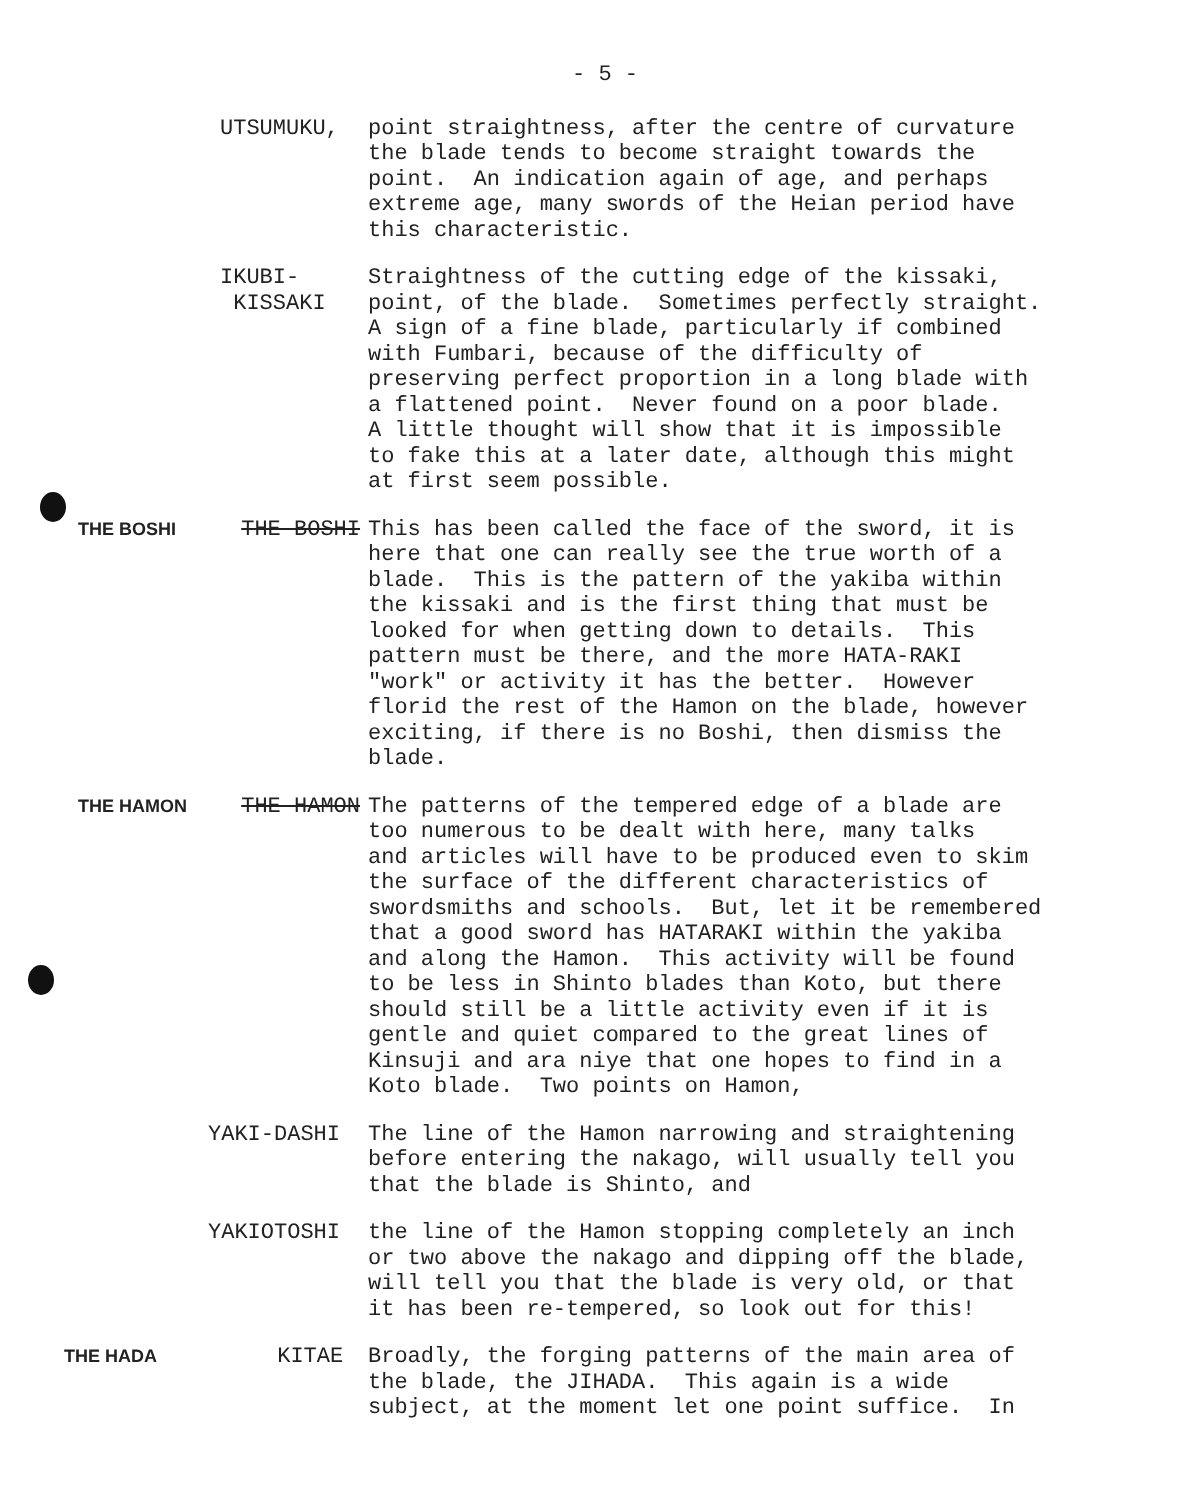- 5 -
UTSUMUKU, point straightness, after the centre of curvature the blade tends to become straight towards the point. An indication again of age, and perhaps extreme age, many swords of the Heian period have this characteristic.
IKUBI- KISSAKI
Straightness of the cutting edge of the kissaki, point, of the blade. Sometimes perfectly straight. A sign of a fine blade, particularly if combined with Fumbari, because of the difficulty of preserving perfect proportion in a long blade with a flattened point. Never found on a poor blade. A little thought will show that it is impossible to fake this at a later date, although this might at first seem possible.
THE BOSHI THE BOSHI This has been called the face of the sword, it is here that one can really see the true worth of a blade. This is the pattern of the yakiba within the kissaki and is the first thing that must be looked for when getting down to details. This pattern must be there, and the more HATA-RAKI "work" or activity it has the better. However florid the rest of the Hamon on the blade, however exciting, if there is no Boshi, then dismiss the blade.
THE HAMON THE HAMON The patterns of the tempered edge of a blade are too numerous to be dealt with here, many talks and articles will have to be produced even to skim the surface of the different characteristics of swordsmiths and schools. But, let it be remembered that a good sword has HATARAKI within the yakiba and along the Hamon. This activity will be found to be less in Shinto blades than Koto, but there should still be a little activity even if it is gentle and quiet compared to the great lines of Kinsuji and ara niye that one hopes to find in a Koto blade. Two points on Hamon,
YAKI-DASHI The line of the Hamon narrowing and straightening before entering the nakago, will usually tell you that the blade is Shinto, and
YAKIOTOSHI the line of the Hamon stopping completely an inch or two above the nakago and dipping off the blade, will tell you that the blade is very old, or that it has been re-tempered, so look out for this!
THE HADA KITAE Broadly, the forging patterns of the main area of the blade, the JIHADA. This again is a wide subject, at the moment let one point suffice. In